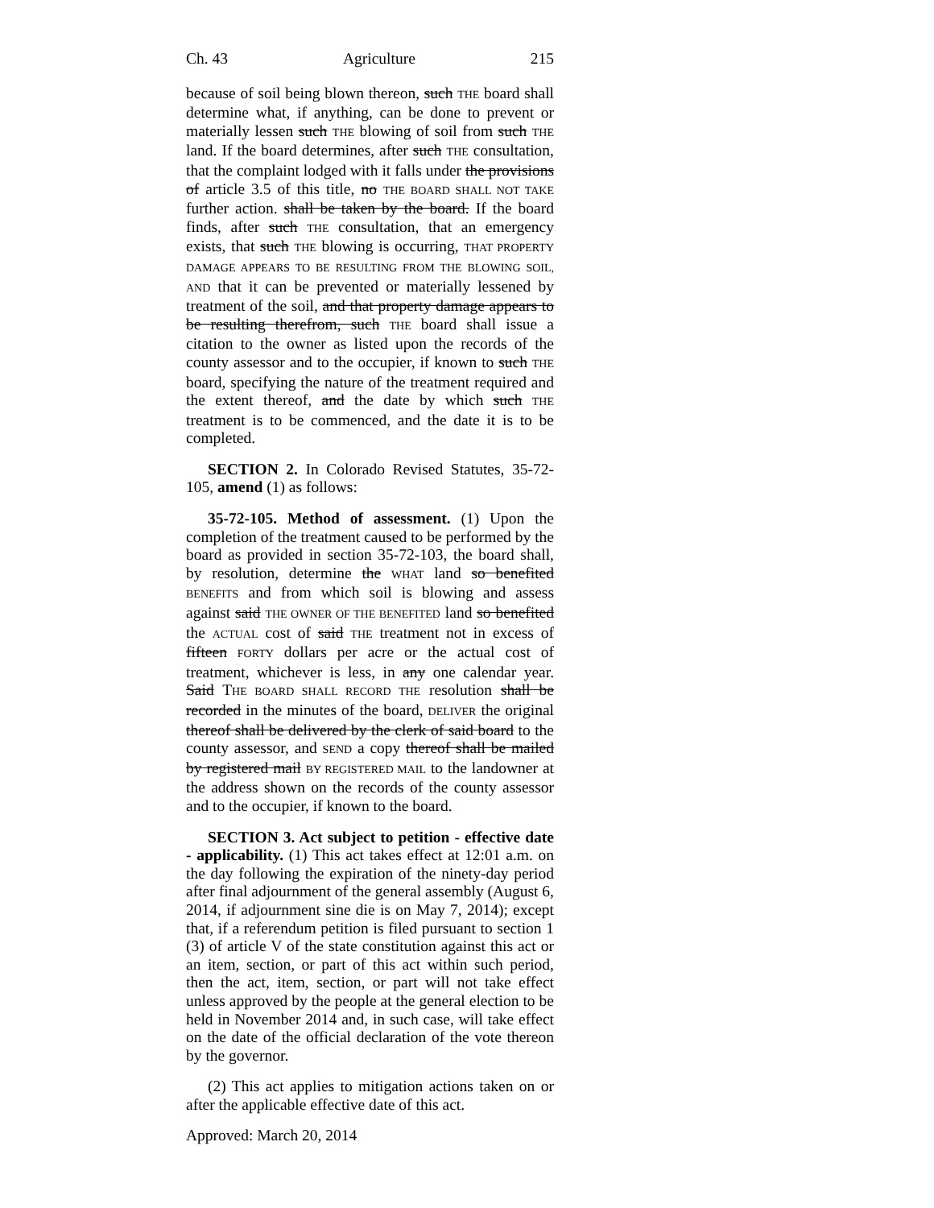Ch. 43 Agriculture 215
because of soil being blown thereon, such THE board shall determine what, if anything, can be done to prevent or materially lessen such THE blowing of soil from such THE land. If the board determines, after such THE consultation, that the complaint lodged with it falls under the provisions of article 3.5 of this title, no THE BOARD SHALL NOT TAKE further action. shall be taken by the board. If the board finds, after such THE consultation, that an emergency exists, that such THE blowing is occurring, THAT PROPERTY DAMAGE APPEARS TO BE RESULTING FROM THE BLOWING SOIL, AND that it can be prevented or materially lessened by treatment of the soil, and that property damage appears to be resulting therefrom, such THE board shall issue a citation to the owner as listed upon the records of the county assessor and to the occupier, if known to such THE board, specifying the nature of the treatment required and the extent thereof, and the date by which such THE treatment is to be commenced, and the date it is to be completed.
SECTION 2. In Colorado Revised Statutes, 35-72-105, amend (1) as follows:
35-72-105. Method of assessment. (1) Upon the completion of the treatment caused to be performed by the board as provided in section 35-72-103, the board shall, by resolution, determine the WHAT land so benefited BENEFITS and from which soil is blowing and assess against said THE OWNER OF THE BENEFITED land so benefited the ACTUAL cost of said THE treatment not in excess of fifteen FORTY dollars per acre or the actual cost of treatment, whichever is less, in any one calendar year. Said THE BOARD SHALL RECORD THE resolution shall be recorded in the minutes of the board, DELIVER the original thereof shall be delivered by the clerk of said board to the county assessor, and SEND a copy thereof shall be mailed by registered mail BY REGISTERED MAIL to the landowner at the address shown on the records of the county assessor and to the occupier, if known to the board.
SECTION 3. Act subject to petition - effective date - applicability. (1) This act takes effect at 12:01 a.m. on the day following the expiration of the ninety-day period after final adjournment of the general assembly (August 6, 2014, if adjournment sine die is on May 7, 2014); except that, if a referendum petition is filed pursuant to section 1 (3) of article V of the state constitution against this act or an item, section, or part of this act within such period, then the act, item, section, or part will not take effect unless approved by the people at the general election to be held in November 2014 and, in such case, will take effect on the date of the official declaration of the vote thereon by the governor.
(2) This act applies to mitigation actions taken on or after the applicable effective date of this act.
Approved: March 20, 2014